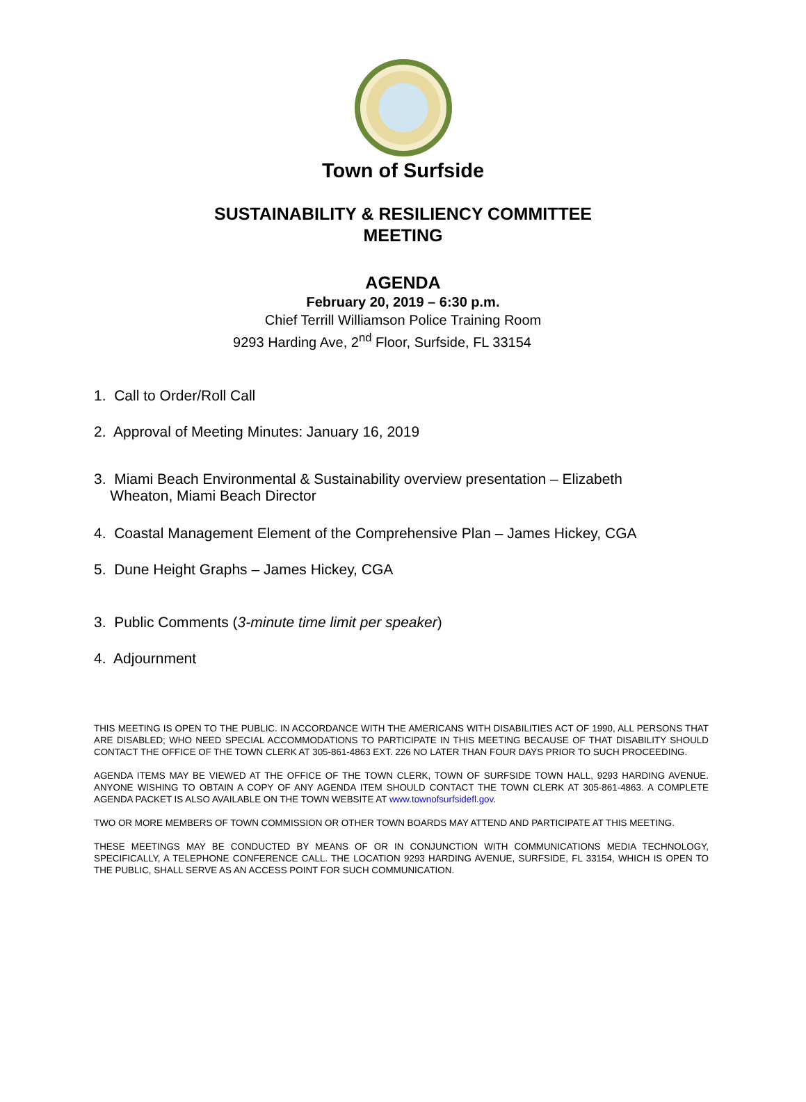Town of Surfside
SUSTAINABILITY & RESILIENCY COMMITTEE
MEETING
AGENDA
February 20, 2019 – 6:30 p.m.
Chief Terrill Williamson Police Training Room
9293 Harding Ave, 2<sup>nd</sup> Floor, Surfside, FL 33154
1. Call to Order/Roll Call
2. Approval of Meeting Minutes: January 16, 2019
3. Miami Beach Environmental & Sustainability overview presentation – Elizabeth
Wheaton, Miami Beach Director
4. Coastal Management Element of the Comprehensive Plan – James Hickey, CGA
5. Dune Height Graphs – James Hickey, CGA
3. Public Comments (3-minute time limit per speaker)
4. Adjournment
THIS MEETING IS OPEN TO THE PUBLIC. IN ACCORDANCE WITH THE AMERICANS WITH DISABILITIES ACT OF 1990, ALL PERSONS THAT ARE DISABLED; WHO NEED SPECIAL ACCOMMODATIONS TO PARTICIPATE IN THIS MEETING BECAUSE OF THAT DISABILITY SHOULD CONTACT THE OFFICE OF THE TOWN CLERK AT 305-861-4863 EXT. 226 NO LATER THAN FOUR DAYS PRIOR TO SUCH PROCEEDING.
AGENDA ITEMS MAY BE VIEWED AT THE OFFICE OF THE TOWN CLERK, TOWN OF SURFSIDE TOWN HALL, 9293 HARDING AVENUE. ANYONE WISHING TO OBTAIN A COPY OF ANY AGENDA ITEM SHOULD CONTACT THE TOWN CLERK AT 305-861-4863. A COMPLETE AGENDA PACKET IS ALSO AVAILABLE ON THE TOWN WEBSITE AT www.townofsurfsidefl.gov.
TWO OR MORE MEMBERS OF TOWN COMMISSION OR OTHER TOWN BOARDS MAY ATTEND AND PARTICIPATE AT THIS MEETING.
THESE MEETINGS MAY BE CONDUCTED BY MEANS OF OR IN CONJUNCTION WITH COMMUNICATIONS MEDIA TECHNOLOGY, SPECIFICALLY, A TELEPHONE CONFERENCE CALL. THE LOCATION 9293 HARDING AVENUE, SURFSIDE, FL 33154, WHICH IS OPEN TO THE PUBLIC, SHALL SERVE AS AN ACCESS POINT FOR SUCH COMMUNICATION.